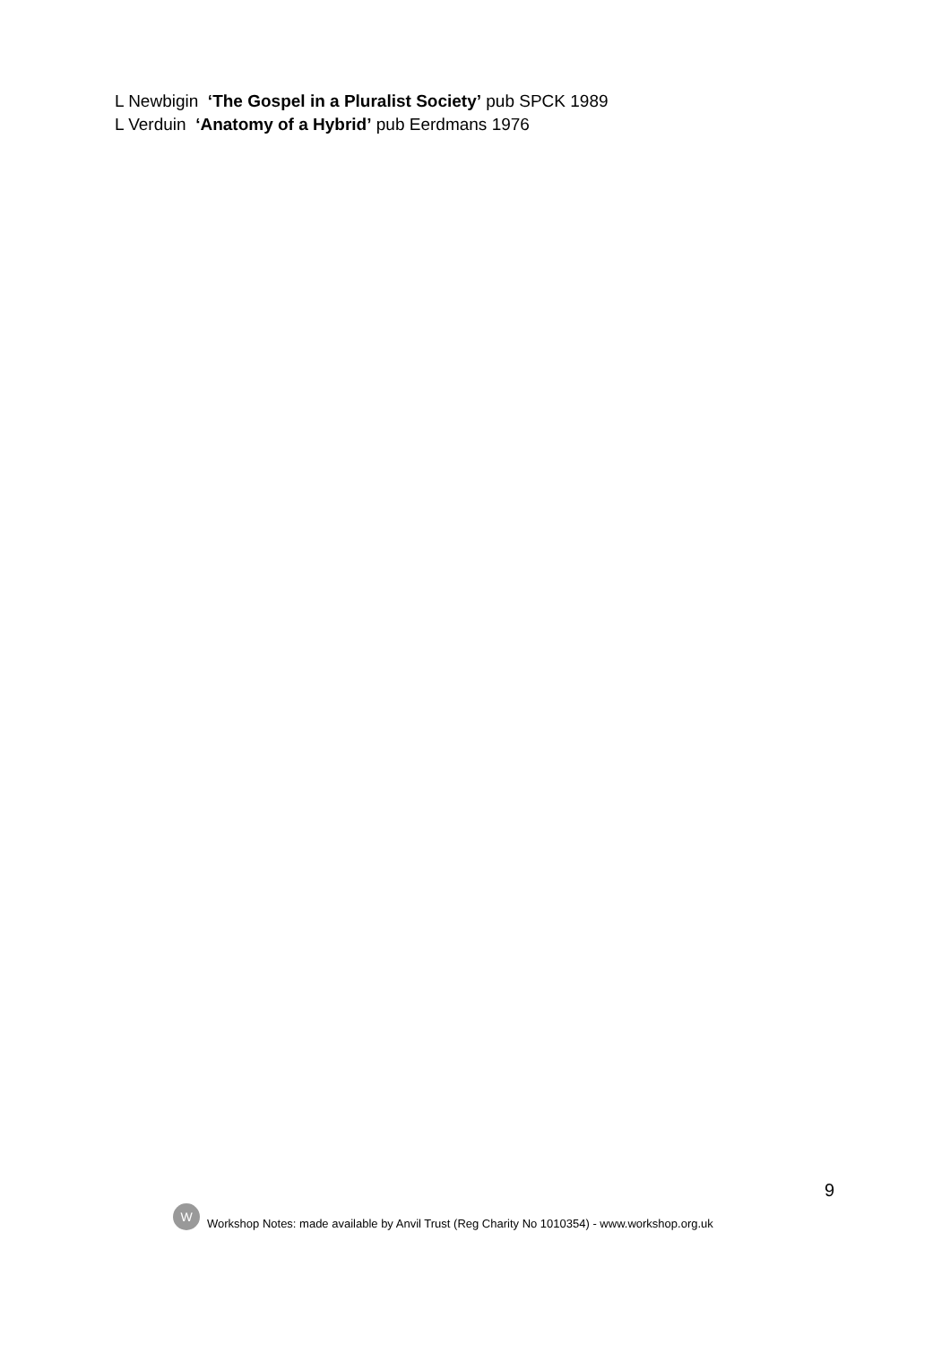L Newbigin ‘The Gospel in a Pluralist Society’ pub SPCK 1989
L Verduin ‘Anatomy of a Hybrid’ pub Eerdmans 1976
9
W
Workshop Notes: made available by Anvil Trust (Reg Charity No 1010354) - www.workshop.org.uk